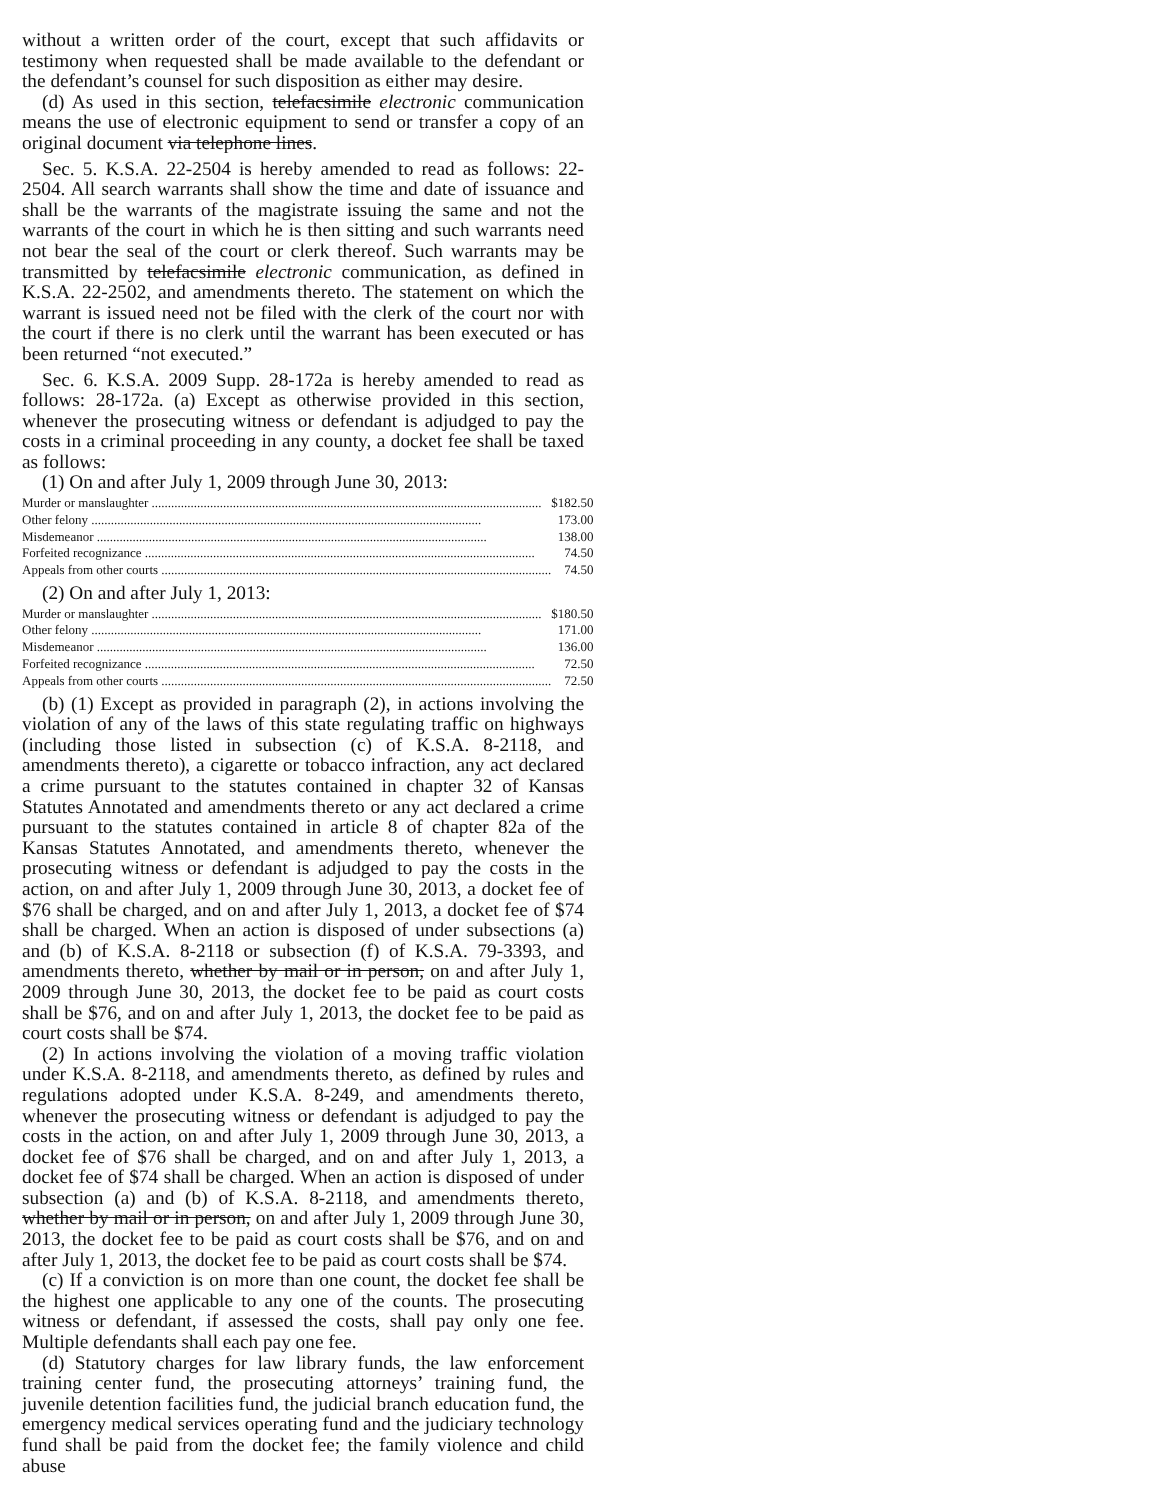without a written order of the court, except that such affidavits or testimony when requested shall be made available to the defendant or the defendant’s counsel for such disposition as either may desire.
(d) As used in this section, telefacsimile electronic communication means the use of electronic equipment to send or transfer a copy of an original document via telephone lines.
Sec. 5. K.S.A. 22-2504 is hereby amended to read as follows: 22-2504. All search warrants shall show the time and date of issuance and shall be the warrants of the magistrate issuing the same and not the warrants of the court in which he is then sitting and such warrants need not bear the seal of the court or clerk thereof. Such warrants may be transmitted by telefacsimile electronic communication, as defined in K.S.A. 22-2502, and amendments thereto. The statement on which the warrant is issued need not be filed with the clerk of the court nor with the court if there is no clerk until the warrant has been executed or has been returned “not executed.”
Sec. 6. K.S.A. 2009 Supp. 28-172a is hereby amended to read as follows: 28-172a. (a) Except as otherwise provided in this section, whenever the prosecuting witness or defendant is adjudged to pay the costs in a criminal proceeding in any county, a docket fee shall be taxed as follows:
(1) On and after July 1, 2009 through June 30, 2013:
| Murder or manslaughter | $182.50 |
| Other felony | 173.00 |
| Misdemeanor | 138.00 |
| Forfeited recognizance | 74.50 |
| Appeals from other courts | 74.50 |
(2) On and after July 1, 2013:
| Murder or manslaughter | $180.50 |
| Other felony | 171.00 |
| Misdemeanor | 136.00 |
| Forfeited recognizance | 72.50 |
| Appeals from other courts | 72.50 |
(b) (1) Except as provided in paragraph (2), in actions involving the violation of any of the laws of this state regulating traffic on highways (including those listed in subsection (c) of K.S.A. 8-2118, and amendments thereto), a cigarette or tobacco infraction, any act declared a crime pursuant to the statutes contained in chapter 32 of Kansas Statutes Annotated and amendments thereto or any act declared a crime pursuant to the statutes contained in article 8 of chapter 82a of the Kansas Statutes Annotated, and amendments thereto, whenever the prosecuting witness or defendant is adjudged to pay the costs in the action, on and after July 1, 2009 through June 30, 2013, a docket fee of $76 shall be charged, and on and after July 1, 2013, a docket fee of $74 shall be charged. When an action is disposed of under subsections (a) and (b) of K.S.A. 8-2118 or subsection (f) of K.S.A. 79-3393, and amendments thereto, whether by mail or in person, on and after July 1, 2009 through June 30, 2013, the docket fee to be paid as court costs shall be $76, and on and after July 1, 2013, the docket fee to be paid as court costs shall be $74.
(2) In actions involving the violation of a moving traffic violation under K.S.A. 8-2118, and amendments thereto, as defined by rules and regulations adopted under K.S.A. 8-249, and amendments thereto, whenever the prosecuting witness or defendant is adjudged to pay the costs in the action, on and after July 1, 2009 through June 30, 2013, a docket fee of $76 shall be charged, and on and after July 1, 2013, a docket fee of $74 shall be charged. When an action is disposed of under subsection (a) and (b) of K.S.A. 8-2118, and amendments thereto, whether by mail or in person, on and after July 1, 2009 through June 30, 2013, the docket fee to be paid as court costs shall be $76, and on and after July 1, 2013, the docket fee to be paid as court costs shall be $74.
(c) If a conviction is on more than one count, the docket fee shall be the highest one applicable to any one of the counts. The prosecuting witness or defendant, if assessed the costs, shall pay only one fee. Multiple defendants shall each pay one fee.
(d) Statutory charges for law library funds, the law enforcement training center fund, the prosecuting attorneys’ training fund, the juvenile detention facilities fund, the judicial branch education fund, the emergency medical services operating fund and the judiciary technology fund shall be paid from the docket fee; the family violence and child abuse